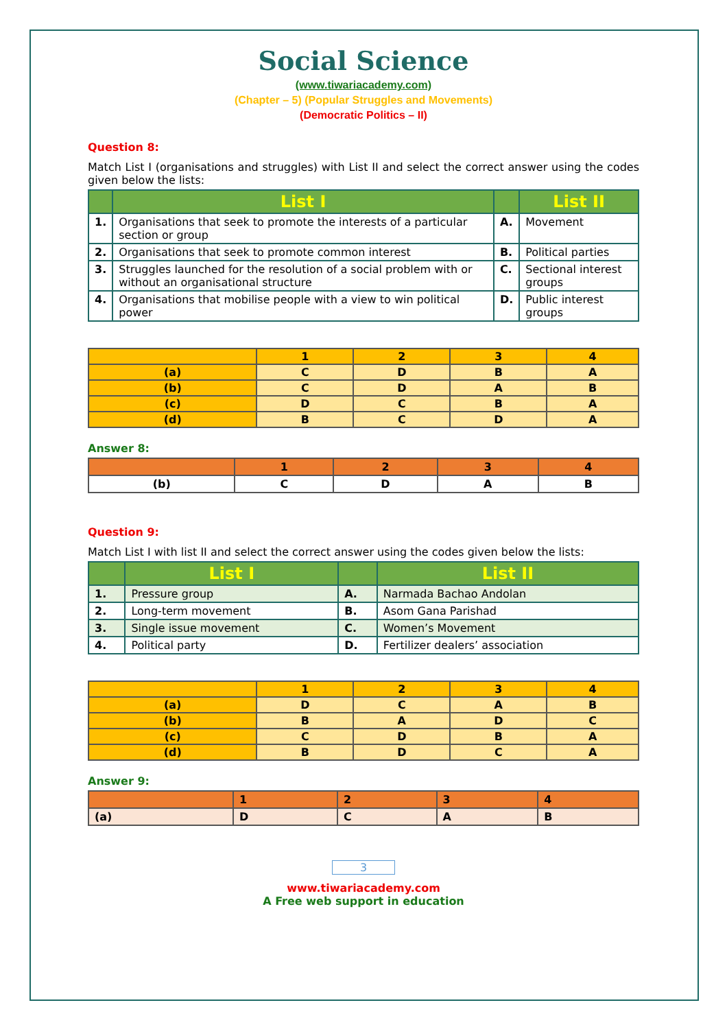Social Science
(www.tiwariacademy.com)
(Chapter – 5) (Popular Struggles and Movements)
(Democratic Politics – II)
Question 8:
Match List I (organisations and struggles) with List II and select the correct answer using the codes given below the lists:
| | List I | | List II |
| --- | --- | --- | --- |
| 1. | Organisations that seek to promote the interests of a particular section or group | A. | Movement |
| 2. | Organisations that seek to promote common interest | B. | Political parties |
| 3. | Struggles launched for the resolution of a social problem with or without an organisational structure | C. | Sectional interest groups |
| 4. | Organisations that mobilise people with a view to win political power | D. | Public interest groups |
| | 1 | 2 | 3 | 4 |
| --- | --- | --- | --- | --- |
| (a) | C | D | B | A |
| (b) | C | D | A | B |
| (c) | D | C | B | A |
| (d) | B | C | D | A |
Answer 8:
| | 1 | 2 | 3 | 4 |
| --- | --- | --- | --- | --- |
| (b) | C | D | A | B |
Question 9:
Match List I with list II and select the correct answer using the codes given below the lists:
| | List I | | List II |
| --- | --- | --- | --- |
| 1. | Pressure group | A. | Narmada Bachao Andolan |
| 2. | Long-term movement | B. | Asom Gana Parishad |
| 3. | Single issue movement | C. | Women’s Movement |
| 4. | Political party | D. | Fertilizer dealers’ association |
| | 1 | 2 | 3 | 4 |
| --- | --- | --- | --- | --- |
| (a) | D | C | A | B |
| (b) | B | A | D | C |
| (c) | C | D | B | A |
| (d) | B | D | C | A |
Answer 9:
| | 1 | 2 | 3 | 4 |
| --- | --- | --- | --- | --- |
| (a) | D | C | A | B |
3
www.tiwariacademy.com
A Free web support in education